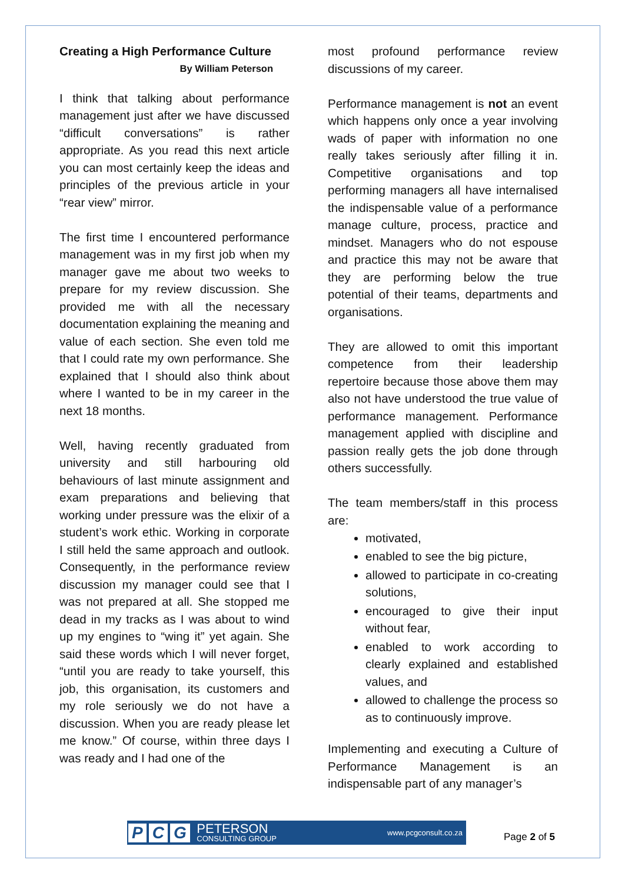Creating a High Performance Culture
By William Peterson
I think that talking about performance management just after we have discussed “difficult conversations” is rather appropriate. As you read this next article you can most certainly keep the ideas and principles of the previous article in your “rear view” mirror.
The first time I encountered performance management was in my first job when my manager gave me about two weeks to prepare for my review discussion. She provided me with all the necessary documentation explaining the meaning and value of each section. She even told me that I could rate my own performance. She explained that I should also think about where I wanted to be in my career in the next 18 months.
Well, having recently graduated from university and still harbouring old behaviours of last minute assignment and exam preparations and believing that working under pressure was the elixir of a student’s work ethic. Working in corporate I still held the same approach and outlook. Consequently, in the performance review discussion my manager could see that I was not prepared at all. She stopped me dead in my tracks as I was about to wind up my engines to “wing it” yet again. She said these words which I will never forget, “until you are ready to take yourself, this job, this organisation, its customers and my role seriously we do not have a discussion. When you are ready please let me know.” Of course, within three days I was ready and I had one of the
most profound performance review discussions of my career.
Performance management is not an event which happens only once a year involving wads of paper with information no one really takes seriously after filling it in. Competitive organisations and top performing managers all have internalised the indispensable value of a performance manage culture, process, practice and mindset. Managers who do not espouse and practice this may not be aware that they are performing below the true potential of their teams, departments and organisations.
They are allowed to omit this important competence from their leadership repertoire because those above them may also not have understood the true value of performance management. Performance management applied with discipline and passion really gets the job done through others successfully.
The team members/staff in this process are:
motivated,
enabled to see the big picture,
allowed to participate in co-creating solutions,
encouraged to give their input without fear,
enabled to work according to clearly explained and established values, and
allowed to challenge the process so as to continuously improve.
Implementing and executing a Culture of Performance Management is an indispensable part of any manager’s
P C G
PETERSON
CONSULTING GROUP
www.pcgconsult.co.za
Page 2 of 5